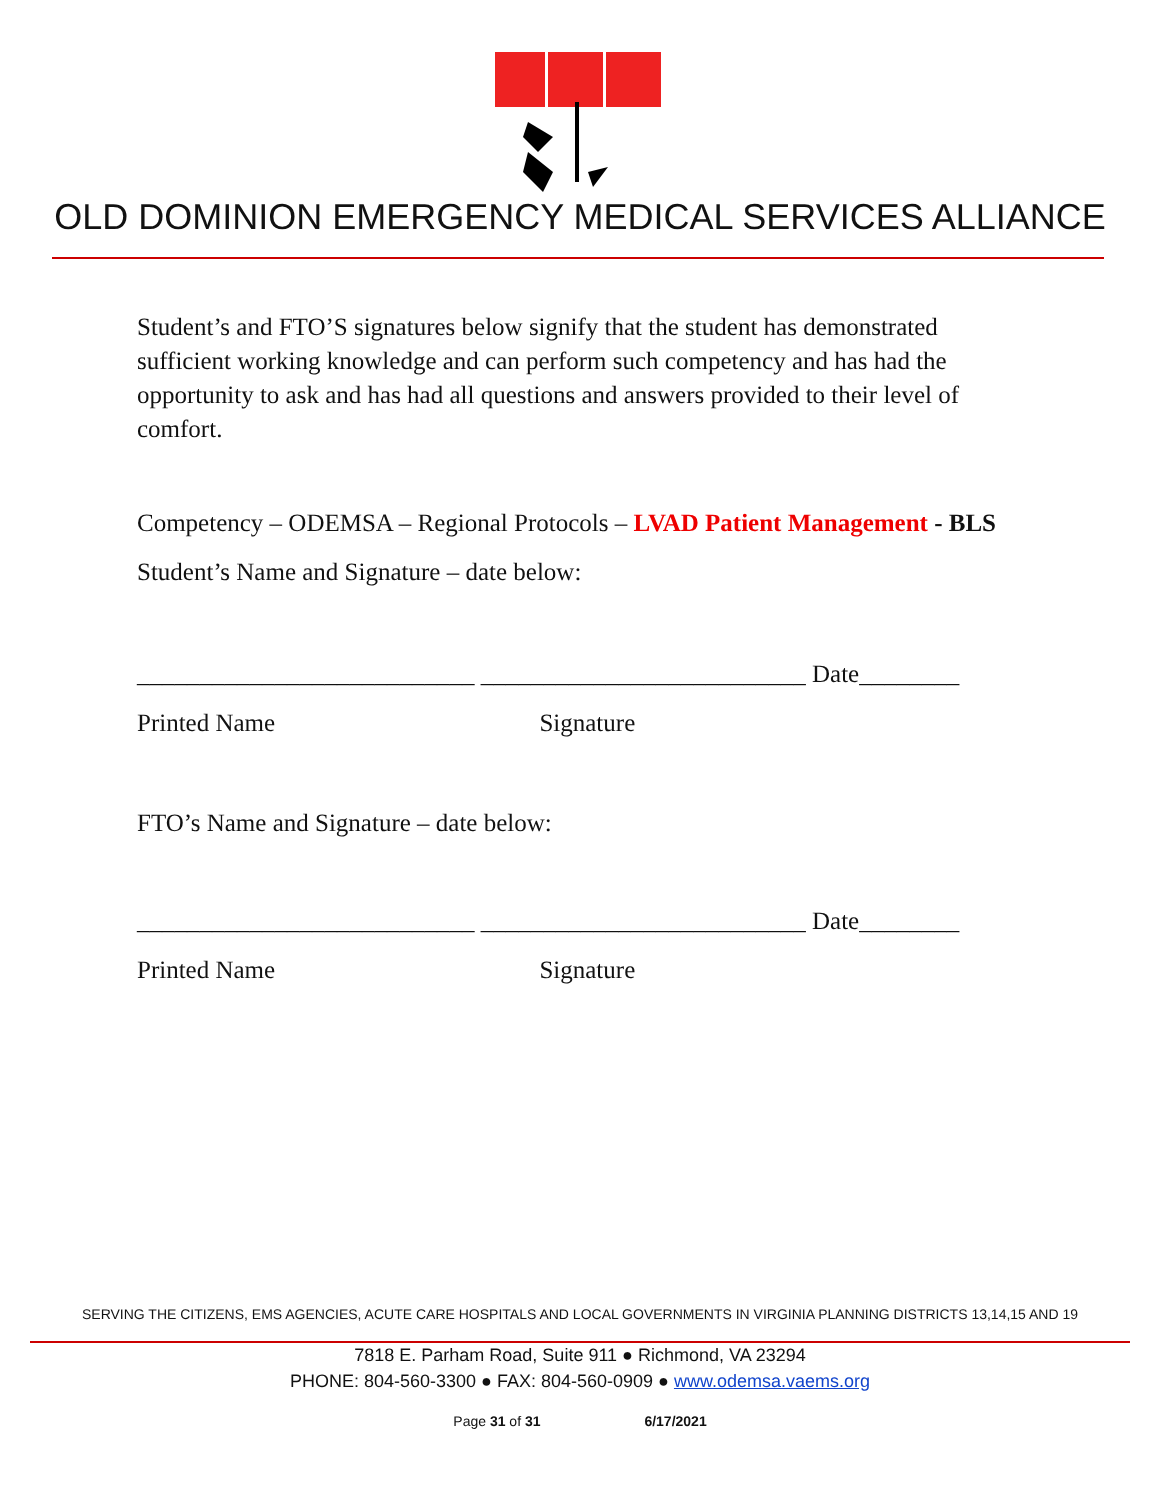OLD DOMINION EMERGENCY MEDICAL SERVICES ALLIANCE
Student’s and FTO’S signatures below signify that the student has demonstrated sufficient working knowledge and can perform such competency and has had the opportunity to ask and has had all questions and answers provided to their level of comfort.
Competency – ODEMSA – Regional Protocols – LVAD Patient Management - BLS
Student’s Name and Signature – date below:
___________________________ __________________________ Date________
Printed Name Signature
FTO’s Name and Signature – date below:
___________________________ __________________________ Date________
Printed Name Signature
SERVING THE CITIZENS, EMS AGENCIES, ACUTE CARE HOSPITALS AND LOCAL GOVERNMENTS IN VIRGINIA PLANNING DISTRICTS 13,14,15 AND 19
7818 E. Parham Road, Suite 911 ● Richmond, VA 23294
PHONE: 804-560-3300 ● FAX: 804-560-0909 ● www.odemsa.vaems.org
Page 31 of 31 6/17/2021